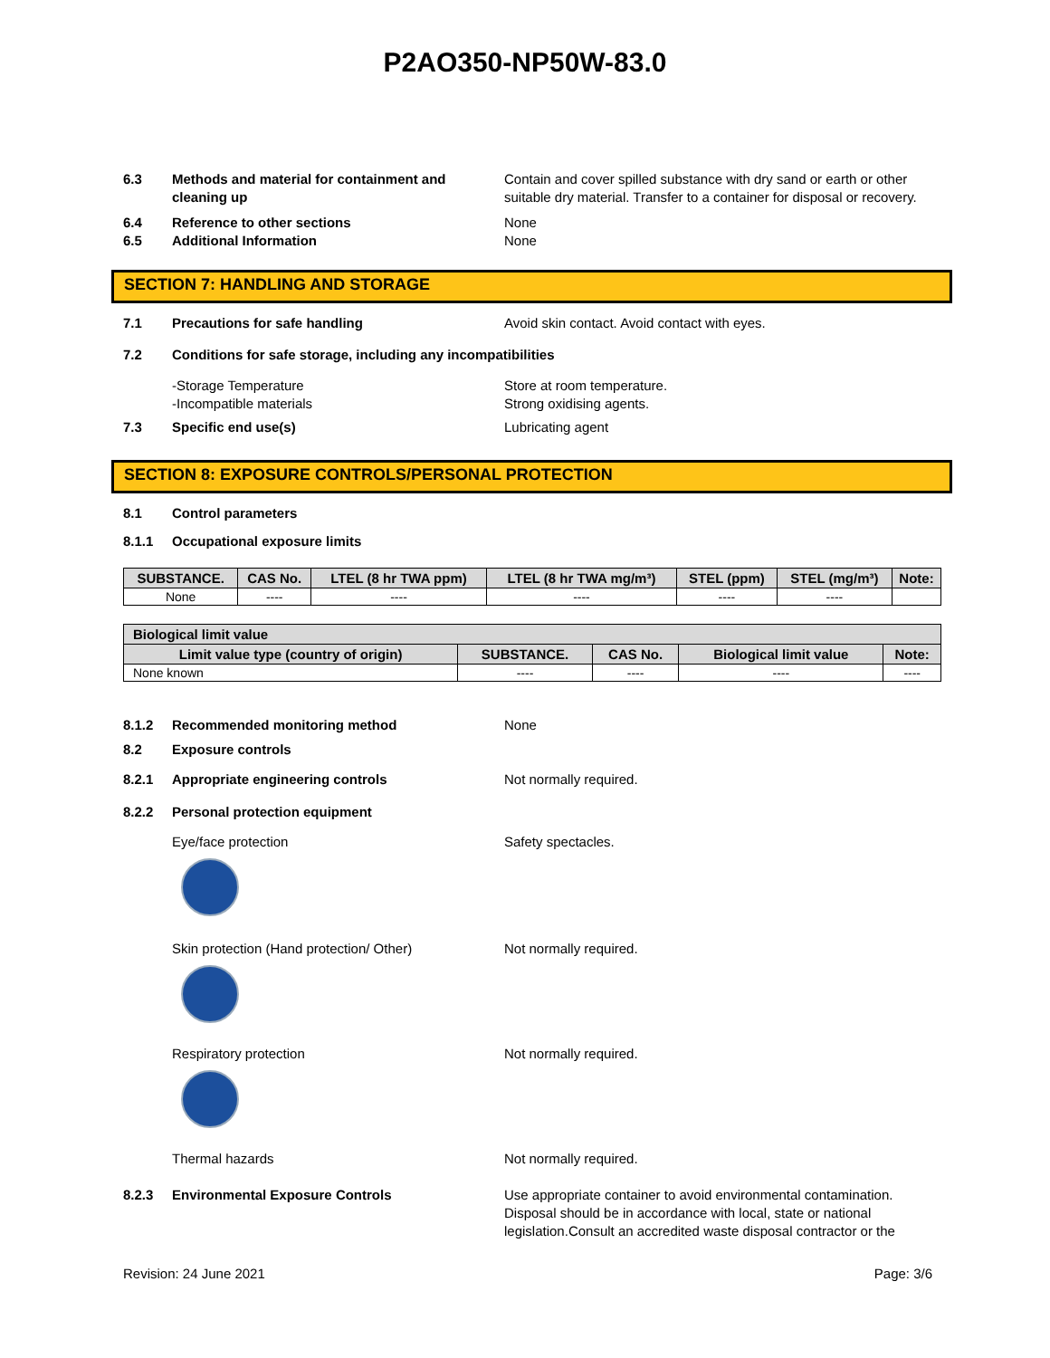P2AO350-NP50W-83.0
6.3 Methods and material for containment and cleaning up
Contain and cover spilled substance with dry sand or earth or other suitable dry material. Transfer to a container for disposal or recovery.
6.4 Reference to other sections None
6.5 Additional Information None
SECTION 7: HANDLING AND STORAGE
7.1 Precautions for safe handling Avoid skin contact. Avoid contact with eyes.
7.2 Conditions for safe storage, including any incompatibilities
-Storage Temperature
-Incompatible materials
Store at room temperature.
Strong oxidising agents.
7.3 Specific end use(s) Lubricating agent
SECTION 8: EXPOSURE CONTROLS/PERSONAL PROTECTION
8.1 Control parameters
8.1.1 Occupational exposure limits
| SUBSTANCE. | CAS No. | LTEL (8 hr TWA ppm) | LTEL (8 hr TWA mg/m³) | STEL (ppm) | STEL (mg/m³) | Note: |
| --- | --- | --- | --- | --- | --- | --- |
| None | ---- | ---- | ---- | ---- | ---- | |
| Biological limit value | | | | |
| --- | --- | --- | --- | --- |
| Limit value type (country of origin) | SUBSTANCE. | CAS No. | Biological limit value | Note: |
| None known | ---- | ---- | ---- | ---- |
8.1.2 Recommended monitoring method None
8.2 Exposure controls
8.2.1 Appropriate engineering controls Not normally required.
8.2.2 Personal protection equipment
Eye/face protection Safety spectacles.
Skin protection (Hand protection/ Other) Not normally required.
Respiratory protection Not normally required.
Thermal hazards Not normally required.
8.2.3 Environmental Exposure Controls Use appropriate container to avoid environmental contamination. Disposal should be in accordance with local, state or national legislation.Consult an accredited waste disposal contractor or the
Revision: 24 June 2021 Page: 3/6